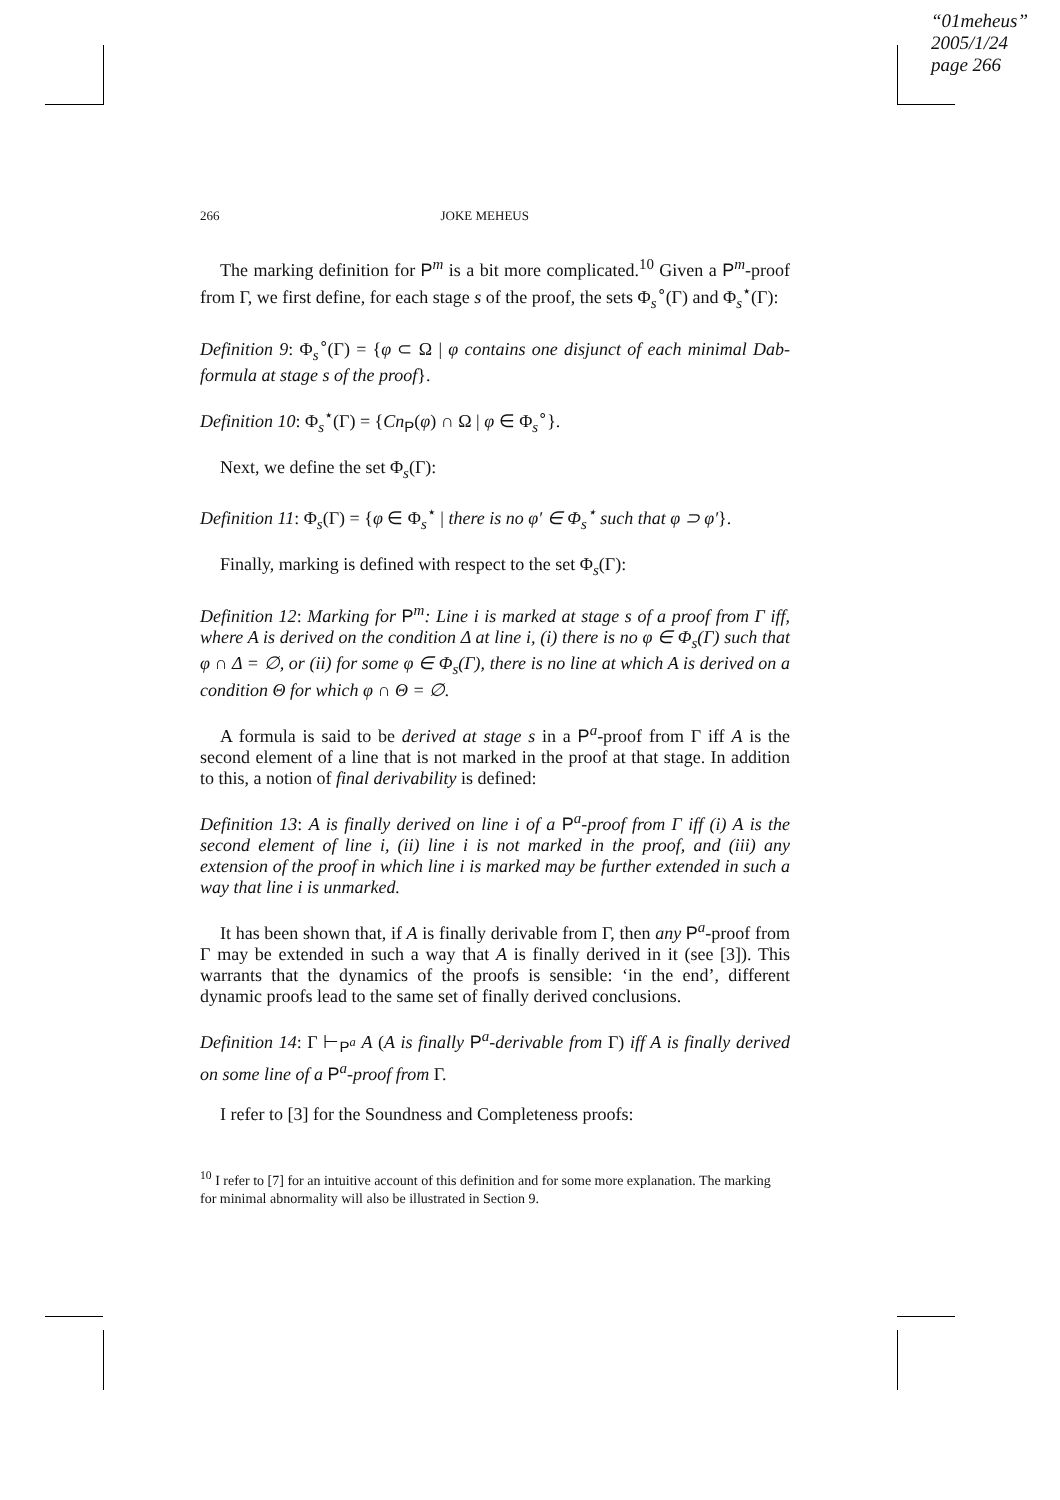“01meheus”
2005/1/24
page 266
266 JOKE MEHEUS
The marking definition for P<sup>m</sup> is a bit more complicated.<sup>10</sup> Given a P<sup>m</sup>-proof from Γ, we first define, for each stage s of the proof, the sets Φ<sub>s</sub><sup>∘</sup>(Γ) and Φ<sub>s</sub><sup>⋆</sup>(Γ):
Definition 9: Φ<sub>s</sub><sup>∘</sup>(Γ) = {φ ⊂ Ω | φ contains one disjunct of each minimal Dab-formula at stage s of the proof}.
Definition 10: Φ<sub>s</sub><sup>⋆</sup>(Γ) = {Cn<sub>P</sub>(φ) ∩ Ω | φ ∈ Φ<sub>s</sub><sup>∘</sup>}.
Next, we define the set Φ<sub>s</sub>(Γ):
Definition 11: Φ<sub>s</sub>(Γ) = {φ ∈ Φ<sub>s</sub><sup>⋆</sup> | there is no φ′ ∈ Φ<sub>s</sub><sup>⋆</sup> such that φ ⊃ φ′}.
Finally, marking is defined with respect to the set Φ<sub>s</sub>(Γ):
Definition 12: Marking for P<sup>m</sup>: Line i is marked at stage s of a proof from Γ iff, where A is derived on the condition Δ at line i, (i) there is no φ ∈ Φ<sub>s</sub>(Γ) such that φ ∩ Δ = ∅, or (ii) for some φ ∈ Φ<sub>s</sub>(Γ), there is no line at which A is derived on a condition Θ for which φ ∩ Θ = ∅.
A formula is said to be derived at stage s in a P<sup>a</sup>-proof from Γ iff A is the second element of a line that is not marked in the proof at that stage. In addition to this, a notion of final derivability is defined:
Definition 13: A is finally derived on line i of a P<sup>a</sup>-proof from Γ iff (i) A is the second element of line i, (ii) line i is not marked in the proof, and (iii) any extension of the proof in which line i is marked may be further extended in such a way that line i is unmarked.
It has been shown that, if A is finally derivable from Γ, then any P<sup>a</sup>-proof from Γ may be extended in such a way that A is finally derived in it (see [3]). This warrants that the dynamics of the proofs is sensible: ‘in the end’, different dynamic proofs lead to the same set of finally derived conclusions.
Definition 14: Γ ⊢<sub>P<sup>a</sup></sub> A (A is finally P<sup>a</sup>-derivable from Γ) iff A is finally derived on some line of a P<sup>a</sup>-proof from Γ.
I refer to [3] for the Soundness and Completeness proofs:
<sup>10</sup> I refer to [7] for an intuitive account of this definition and for some more explanation. The marking for minimal abnormality will also be illustrated in Section 9.